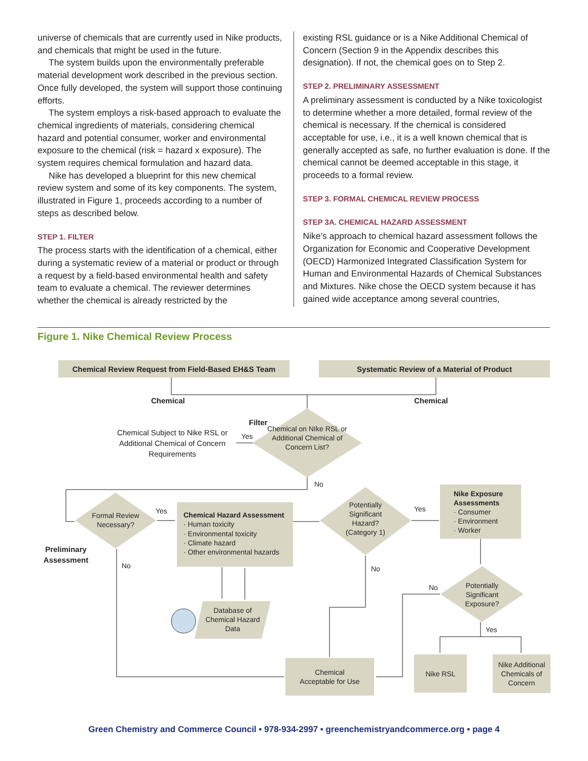universe of chemicals that are currently used in Nike products, and chemicals that might be used in the future.
The system builds upon the environmentally preferable material development work described in the previous section. Once fully developed, the system will support those continuing efforts.
The system employs a risk-based approach to evaluate the chemical ingredients of materials, considering chemical hazard and potential consumer, worker and environmental exposure to the chemical (risk = hazard x exposure). The system requires chemical formulation and hazard data.
Nike has developed a blueprint for this new chemical review system and some of its key components. The system, illustrated in Figure 1, proceeds according to a number of steps as described below.
STEP 1. FILTER
The process starts with the identification of a chemical, either during a systematic review of a material or product or through a request by a field-based environmental health and safety team to evaluate a chemical. The reviewer determines whether the chemical is already restricted by the
existing RSL guidance or is a Nike Additional Chemical of Concern (Section 9 in the Appendix describes this designation). If not, the chemical goes on to Step 2.
STEP 2. PRELIMINARY ASSESSMENT
A preliminary assessment is conducted by a Nike toxicologist to determine whether a more detailed, formal review of the chemical is necessary. If the chemical is considered acceptable for use, i.e., it is a well known chemical that is generally accepted as safe, no further evaluation is done. If the chemical cannot be deemed acceptable in this stage, it proceeds to a formal review.
STEP 3. FORMAL CHEMICAL REVIEW PROCESS
STEP 3A. CHEMICAL HAZARD ASSESSMENT
Nike’s approach to chemical hazard assessment follows the Organization for Economic and Cooperative Development (OECD) Harmonized Integrated Classification System for Human and Environmental Hazards of Chemical Substances and Mixtures. Nike chose the OECD system because it has gained wide acceptance among several countries,
Figure 1. Nike Chemical Review Process
Chemical Review Request from Field-Based EH&S Team Systematic Review of a Material of Product
Chemical Chemical
Filter
Chemical Subject to Nike RSL or Additional Chemical of Concern Requirements
Yes
Chemical on NIke RSL or Additional Chemical of Concern List?
No
Formal Review Necessary?
Yes
Preliminary Assessment
No
Chemical Hazard Assessment
· Human toxicity
· Environmental toxicity
· Climate hazard
· Other environmental hazards
Database of Chemical Hazard Data
Potentially Significant Hazard? (Category 1)
Yes
No
Nike Exposure Assessments
· Consumer
· Environment
· Worker
Potentially Significant Exposure?
No
Yes
Chemical
Acceptable for Use
Nike RSL
Nike Additional Chemicals of Concern
Green Chemistry and Commerce Council • 978-934-2997 • greenchemistryandcommerce.org • page 4